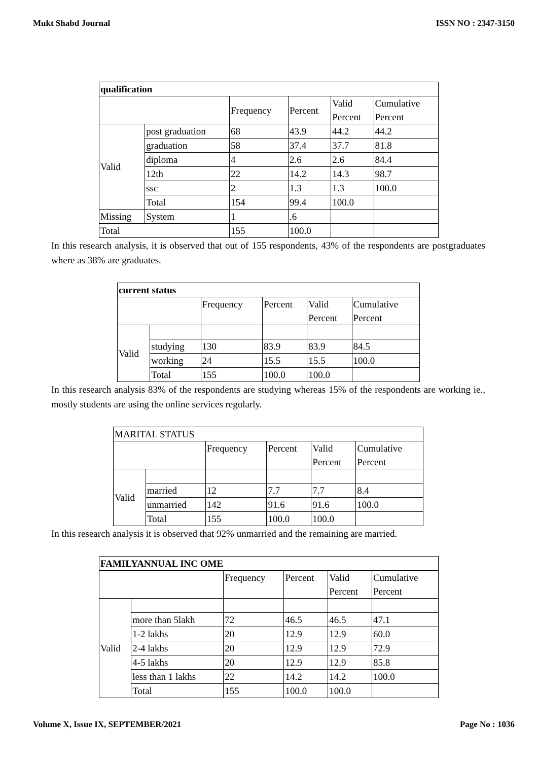Mukt Shabd Journal ISSN NO : 2347-3150
| qualification | | | | | |
| --- | --- | --- | --- | --- | --- |
| | | Frequency | Percent | Valid Percent | Cumulative Percent |
| Valid | post graduation | 68 | 43.9 | 44.2 | 44.2 |
| | graduation | 58 | 37.4 | 37.7 | 81.8 |
| | diploma | 4 | 2.6 | 2.6 | 84.4 |
| | 12th | 22 | 14.2 | 14.3 | 98.7 |
| | ssc | 2 | 1.3 | 1.3 | 100.0 |
| | Total | 154 | 99.4 | 100.0 | |
| Missing | System | 1 | .6 | | |
| Total | | 155 | 100.0 | | |
In this research analysis, it is observed that out of 155 respondents, 43% of the respondents are postgraduates where as 38% are graduates.
| current status | | | | | |
| --- | --- | --- | --- | --- | --- |
| | | Frequency | Percent | Valid Percent | Cumulative Percent |
| Valid | | | | | |
| | studying | 130 | 83.9 | 83.9 | 84.5 |
| | working | 24 | 15.5 | 15.5 | 100.0 |
| | Total | 155 | 100.0 | 100.0 | |
In this research analysis 83% of the respondents are studying whereas 15% of the respondents are working ie., mostly students are using the online services regularly.
| MARITAL STATUS | | | | | |
| --- | --- | --- | --- | --- | --- |
| | | Frequency | Percent | Valid Percent | Cumulative Percent |
| Valid | | | | | |
| | married | 12 | 7.7 | 7.7 | 8.4 |
| | unmarried | 142 | 91.6 | 91.6 | 100.0 |
| | Total | 155 | 100.0 | 100.0 | |
In this research analysis it is observed that 92% unmarried and the remaining are married.
| FAMILYANNUAL INC OME | | | | | |
| --- | --- | --- | --- | --- | --- |
| | | Frequency | Percent | Valid Percent | Cumulative Percent |
| Valid | | | | | |
| | more than 5lakh | 72 | 46.5 | 46.5 | 47.1 |
| | 1-2 lakhs | 20 | 12.9 | 12.9 | 60.0 |
| | 2-4 lakhs | 20 | 12.9 | 12.9 | 72.9 |
| | 4-5 lakhs | 20 | 12.9 | 12.9 | 85.8 |
| | less than 1 lakhs | 22 | 14.2 | 14.2 | 100.0 |
| | Total | 155 | 100.0 | 100.0 | |
Volume X, Issue IX, SEPTEMBER/2021 Page No : 1036